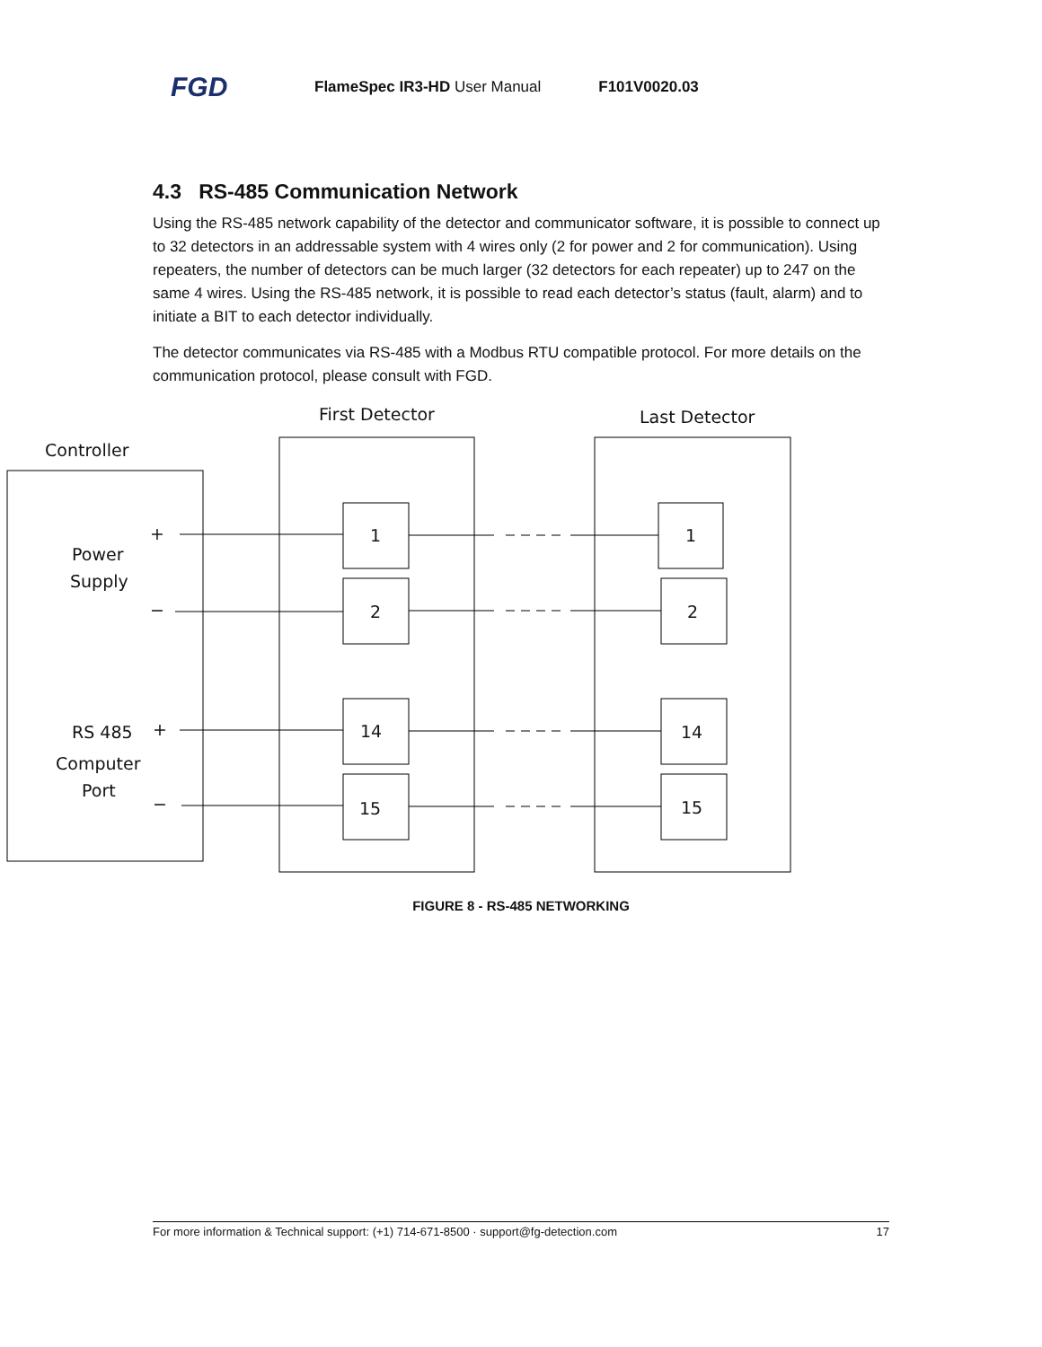FGD FlameSpec IR3-HD User Manual F101V0020.03
4.3 RS-485 Communication Network
Using the RS-485 network capability of the detector and communicator software, it is possible to connect up to 32 detectors in an addressable system with 4 wires only (2 for power and 2 for communication). Using repeaters, the number of detectors can be much larger (32 detectors for each repeater) up to 247 on the same 4 wires. Using the RS-485 network, it is possible to read each detector’s status (fault, alarm) and to initiate a BIT to each detector individually.
The detector communicates via RS-485 with a Modbus RTU compatible protocol. For more details on the communication protocol, please consult with FGD.
First Detector
Last Detector
Controller
Power
Supply
RS 485
Computer
Port
+
−
+
−
1
2
14
15
1
2
14
15
FIGURE 8 - RS-485 NETWORKING
For more information & Technical support: (+1) 714-671-8500 · support@fg-detection.com 17